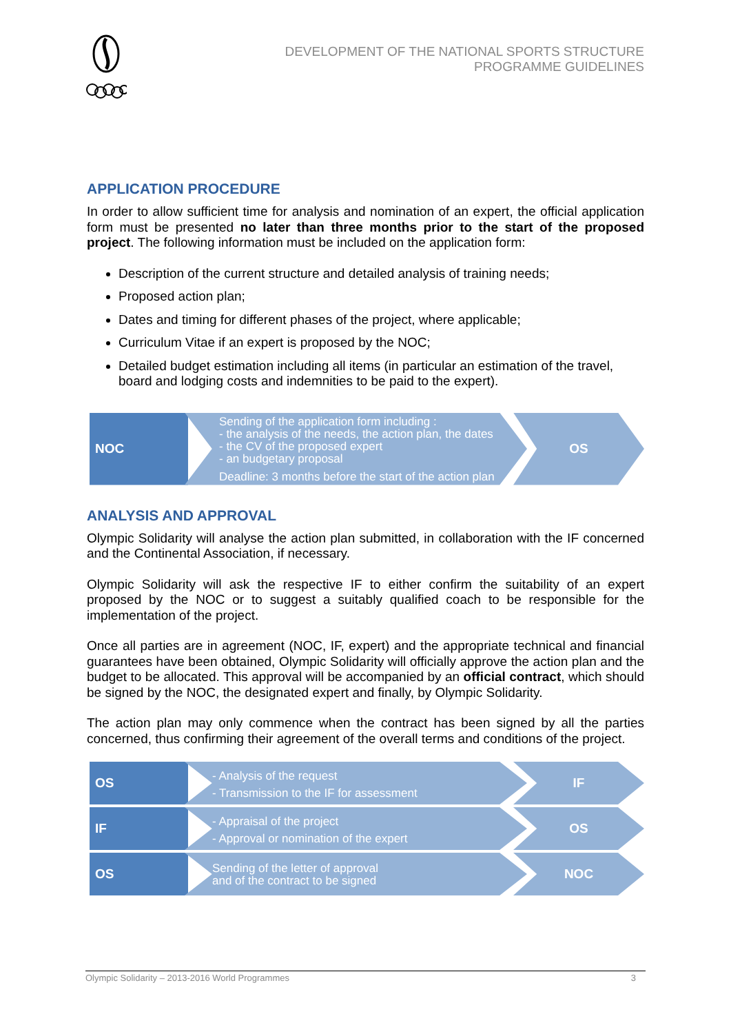DEVELOPMENT OF THE NATIONAL SPORTS STRUCTURE
PROGRAMME GUIDELINES
APPLICATION PROCEDURE
In order to allow sufficient time for analysis and nomination of an expert, the official application form must be presented no later than three months prior to the start of the proposed project. The following information must be included on the application form:
Description of the current structure and detailed analysis of training needs;
Proposed action plan;
Dates and timing for different phases of the project, where applicable;
Curriculum Vitae if an expert is proposed by the NOC;
Detailed budget estimation including all items (in particular an estimation of the travel, board and lodging costs and indemnities to be paid to the expert).
NOC
Sending of the application form including :
- the analysis of the needs, the action plan, the dates
- the CV of the proposed expert
- an budgetary proposal
Deadline: 3 months before the start of the action plan
OS
ANALYSIS AND APPROVAL
Olympic Solidarity will analyse the action plan submitted, in collaboration with the IF concerned and the Continental Association, if necessary.
Olympic Solidarity will ask the respective IF to either confirm the suitability of an expert proposed by the NOC or to suggest a suitably qualified coach to be responsible for the implementation of the project.
Once all parties are in agreement (NOC, IF, expert) and the appropriate technical and financial guarantees have been obtained, Olympic Solidarity will officially approve the action plan and the budget to be allocated. This approval will be accompanied by an official contract, which should be signed by the NOC, the designated expert and finally, by Olympic Solidarity.
The action plan may only commence when the contract has been signed by all the parties concerned, thus confirming their agreement of the overall terms and conditions of the project.
OS
- Analysis of the request
- Transmission to the IF for assessment
IF
IF
- Appraisal of the project
- Approval or nomination of the expert
OS
OS
Sending of the letter of approval
and of the contract to be signed
NOC
Olympic Solidarity – 2013-2016 World Programmes 3